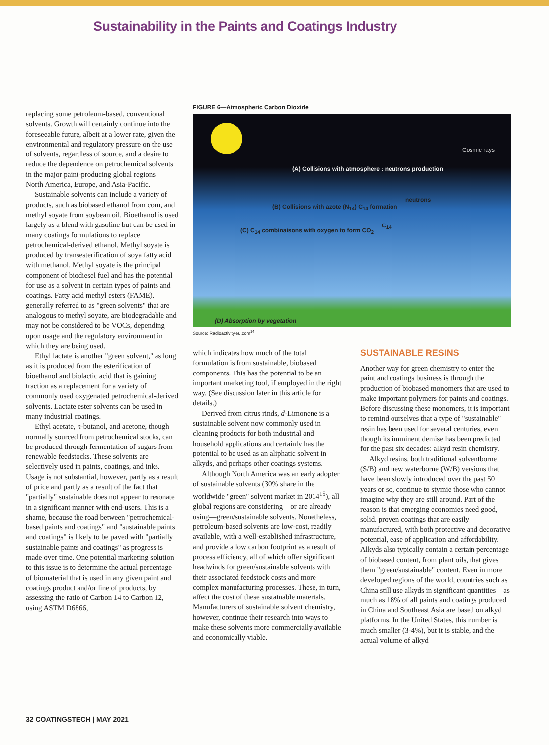Sustainability in the Paints and Coatings Industry
replacing some petroleum-based, conventional solvents. Growth will certainly continue into the foreseeable future, albeit at a lower rate, given the environmental and regulatory pressure on the use of solvents, regardless of source, and a desire to reduce the dependence on petrochemical solvents in the major paint-producing global regions—North America, Europe, and Asia-Pacific.
Sustainable solvents can include a variety of products, such as biobased ethanol from corn, and methyl soyate from soybean oil. Bioethanol is used largely as a blend with gasoline but can be used in many coatings formulations to replace petrochemical-derived ethanol. Methyl soyate is produced by transesterification of soya fatty acid with methanol. Methyl soyate is the principal component of biodiesel fuel and has the potential for use as a solvent in certain types of paints and coatings. Fatty acid methyl esters (FAME), generally referred to as "green solvents" that are analogous to methyl soyate, are biodegradable and may not be considered to be VOCs, depending upon usage and the regulatory environment in which they are being used.
Ethyl lactate is another "green solvent," as long as it is produced from the esterification of bioethanol and biolactic acid that is gaining traction as a replacement for a variety of commonly used oxygenated petrochemical-derived solvents. Lactate ester solvents can be used in many industrial coatings.
Ethyl acetate, n-butanol, and acetone, though normally sourced from petrochemical stocks, can be produced through fermentation of sugars from renewable feedstocks. These solvents are selectively used in paints, coatings, and inks. Usage is not substantial, however, partly as a result of price and partly as a result of the fact that "partially" sustainable does not appear to resonate in a significant manner with end-users. This is a shame, because the road between "petrochemical-based paints and coatings" and "sustainable paints and coatings" is likely to be paved with "partially sustainable paints and coatings" as progress is made over time. One potential marketing solution to this issue is to determine the actual percentage of biomaterial that is used in any given paint and coatings product and/or line of products, by assessing the ratio of Carbon 14 to Carbon 12, using ASTM D6866,
FIGURE 6—Atmospheric Carbon Dioxide
Cosmic rays
(A) Collisions with atmosphere : neutrons production
neutrons
(B) Collisions with azote (N<sub>14</sub>) C<sub>14</sub> formation
C<sub>14</sub>
(C) C<sub>14</sub> combinaisons with oxygen to form CO<sub>2</sub>
(D) Absorption by vegetation
Source: Radioactivity.eu.com<sup>14</sup>
which indicates how much of the total formulation is from sustainable, biobased components. This has the potential to be an important marketing tool, if employed in the right way. (See discussion later in this article for details.)
Derived from citrus rinds, d-Limonene is a sustainable solvent now commonly used in cleaning products for both industrial and household applications and certainly has the potential to be used as an aliphatic solvent in alkyds, and perhaps other coatings systems.
Although North America was an early adopter of sustainable solvents (30% share in the worldwide "green" solvent market in 2014<sup>15</sup>), all global regions are considering—or are already using—green/sustainable solvents. Nonetheless, petroleum-based solvents are low-cost, readily available, with a well-established infrastructure, and provide a low carbon footprint as a result of process efficiency, all of which offer significant headwinds for green/sustainable solvents with their associated feedstock costs and more complex manufacturing processes. These, in turn, affect the cost of these sustainable materials. Manufacturers of sustainable solvent chemistry, however, continue their research into ways to make these solvents more commercially available and economically viable.
SUSTAINABLE RESINS
Another way for green chemistry to enter the paint and coatings business is through the production of biobased monomers that are used to make important polymers for paints and coatings. Before discussing these monomers, it is important to remind ourselves that a type of "sustainable" resin has been used for several centuries, even though its imminent demise has been predicted for the past six decades: alkyd resin chemistry.
Alkyd resins, both traditional solventborne (S/B) and new waterborne (W/B) versions that have been slowly introduced over the past 50 years or so, continue to stymie those who cannot imagine why they are still around. Part of the reason is that emerging economies need good, solid, proven coatings that are easily manufactured, with both protective and decorative potential, ease of application and affordability. Alkyds also typically contain a certain percentage of biobased content, from plant oils, that gives them "green/sustainable" content. Even in more developed regions of the world, countries such as China still use alkyds in significant quantities—as much as 18% of all paints and coatings produced in China and Southeast Asia are based on alkyd platforms. In the United States, this number is much smaller (3-4%), but it is stable, and the actual volume of alkyd
32 COATINGSTECH | MAY 2021